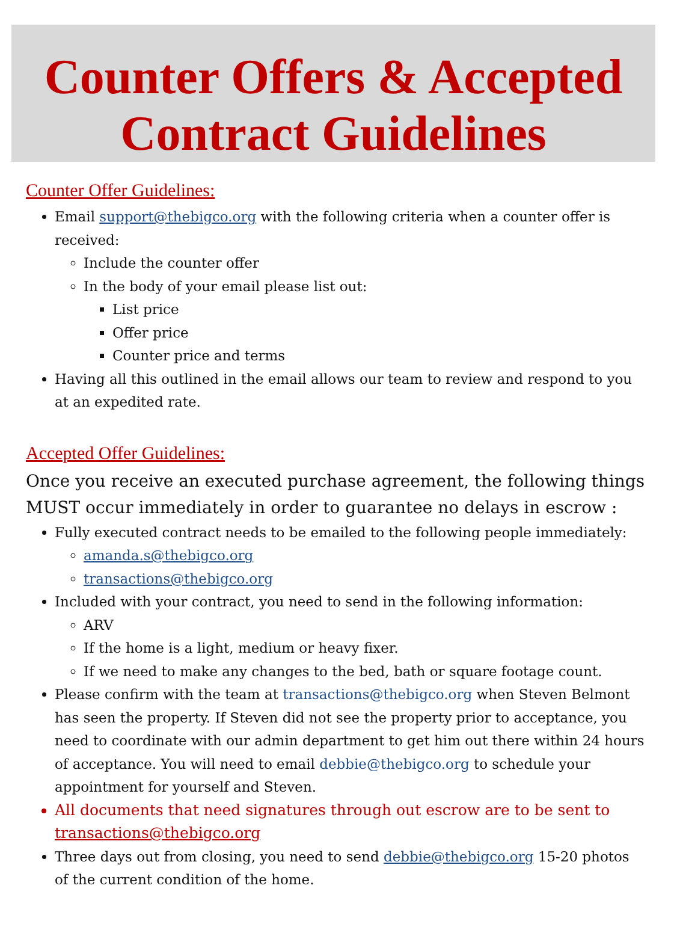Counter Offers & Accepted
Contract Guidelines
Counter Offer Guidelines:
Email support@thebigco.org with the following criteria when a counter offer is received:
Include the counter offer
In the body of your email please list out:
List price
Offer price
Counter price and terms
Having all this outlined in the email allows our team to review and respond to you at an expedited rate.
Accepted Offer Guidelines:
Once you receive an executed purchase agreement, the following things MUST occur immediately in order to guarantee no delays in escrow :
Fully executed contract needs to be emailed to the following people immediately:
amanda.s@thebigco.org
transactions@thebigco.org
Included with your contract, you need to send in the following information:
ARV
If the home is a light, medium or heavy fixer.
If we need to make any changes to the bed, bath or square footage count.
Please confirm with the team at transactions@thebigco.org when Steven Belmont has seen the property. If Steven did not see the property prior to acceptance, you need to coordinate with our admin department to get him out there within 24 hours of acceptance. You will need to email debbie@thebigco.org to schedule your appointment for yourself and Steven.
All documents that need signatures through out escrow are to be sent to transactions@thebigco.org
Three days out from closing, you need to send debbie@thebigco.org 15-20 photos of the current condition of the home.